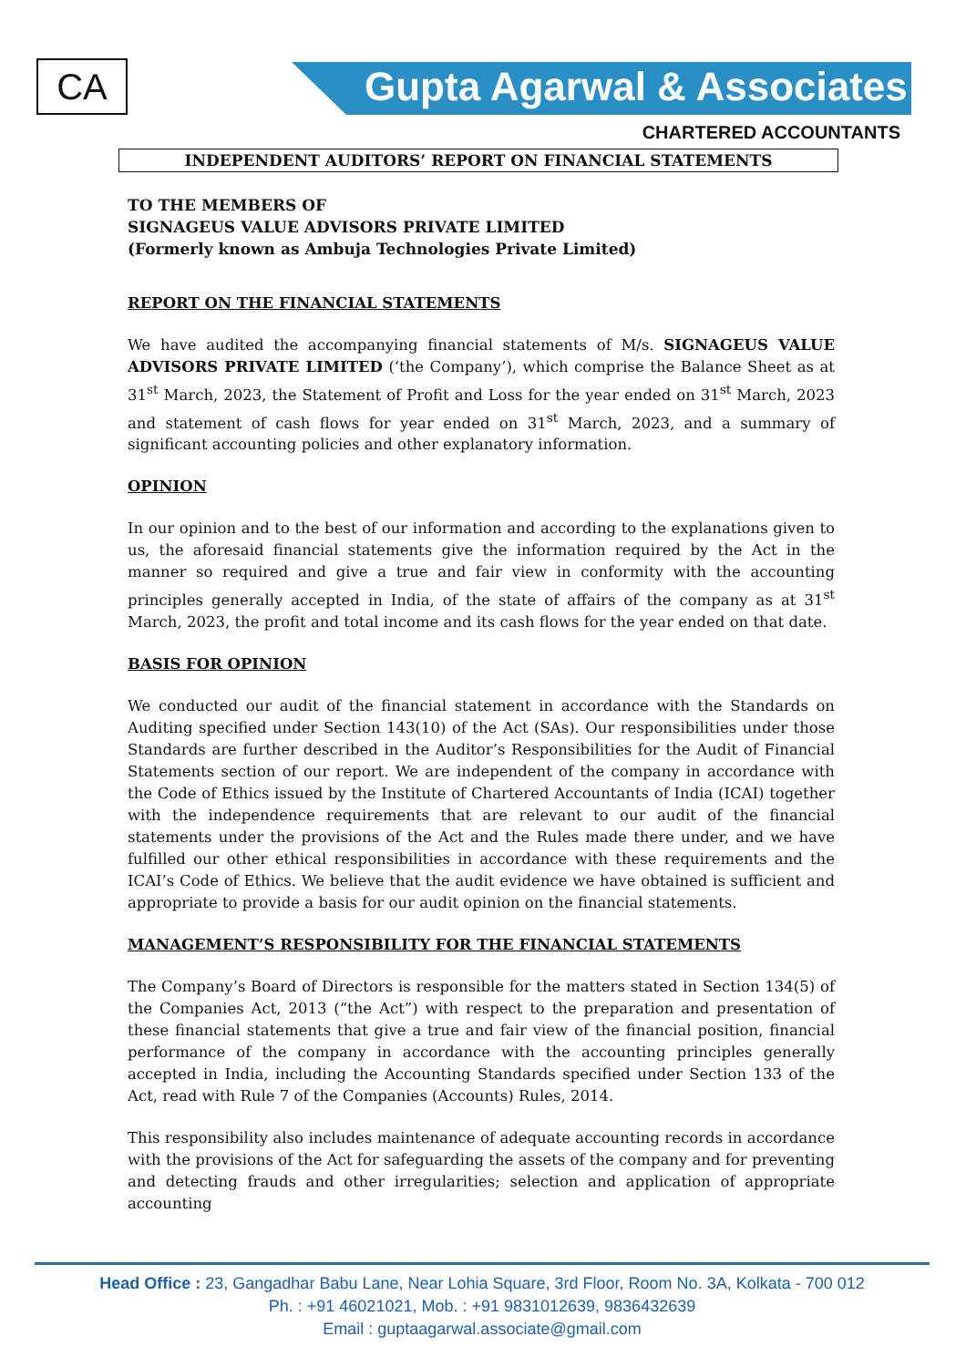CA
Gupta Agarwal & Associates
CHARTERED ACCOUNTANTS
INDEPENDENT AUDITORS’ REPORT ON FINANCIAL STATEMENTS
TO THE MEMBERS OF
SIGNAGEUS VALUE ADVISORS PRIVATE LIMITED
(Formerly known as Ambuja Technologies Private Limited)
REPORT ON THE FINANCIAL STATEMENTS
We have audited the accompanying financial statements of M/s. SIGNAGEUS VALUE ADVISORS PRIVATE LIMITED (‘the Company’), which comprise the Balance Sheet as at 31<sup>st</sup> March, 2023, the Statement of Profit and Loss for the year ended on 31<sup>st</sup> March, 2023 and statement of cash flows for year ended on 31<sup>st</sup> March, 2023, and a summary of significant accounting policies and other explanatory information.
OPINION
In our opinion and to the best of our information and according to the explanations given to us, the aforesaid financial statements give the information required by the Act in the manner so required and give a true and fair view in conformity with the accounting principles generally accepted in India, of the state of affairs of the company as at 31<sup>st</sup> March, 2023, the profit and total income and its cash flows for the year ended on that date.
BASIS FOR OPINION
We conducted our audit of the financial statement in accordance with the Standards on Auditing specified under Section 143(10) of the Act (SAs). Our responsibilities under those Standards are further described in the Auditor’s Responsibilities for the Audit of Financial Statements section of our report. We are independent of the company in accordance with the Code of Ethics issued by the Institute of Chartered Accountants of India (ICAI) together with the independence requirements that are relevant to our audit of the financial statements under the provisions of the Act and the Rules made there under, and we have fulfilled our other ethical responsibilities in accordance with these requirements and the ICAI’s Code of Ethics. We believe that the audit evidence we have obtained is sufficient and appropriate to provide a basis for our audit opinion on the financial statements.
MANAGEMENT’S RESPONSIBILITY FOR THE FINANCIAL STATEMENTS
The Company’s Board of Directors is responsible for the matters stated in Section 134(5) of the Companies Act, 2013 (“the Act”) with respect to the preparation and presentation of these financial statements that give a true and fair view of the financial position, financial performance of the company in accordance with the accounting principles generally accepted in India, including the Accounting Standards specified under Section 133 of the Act, read with Rule 7 of the Companies (Accounts) Rules, 2014.
This responsibility also includes maintenance of adequate accounting records in accordance with the provisions of the Act for safeguarding the assets of the company and for preventing and detecting frauds and other irregularities; selection and application of appropriate accounting
Head Office : 23, Gangadhar Babu Lane, Near Lohia Square, 3rd Floor, Room No. 3A, Kolkata - 700 012
Ph. : +91 46021021, Mob. : +91 9831012639, 9836432639
Email : guptaagarwal.associate@gmail.com